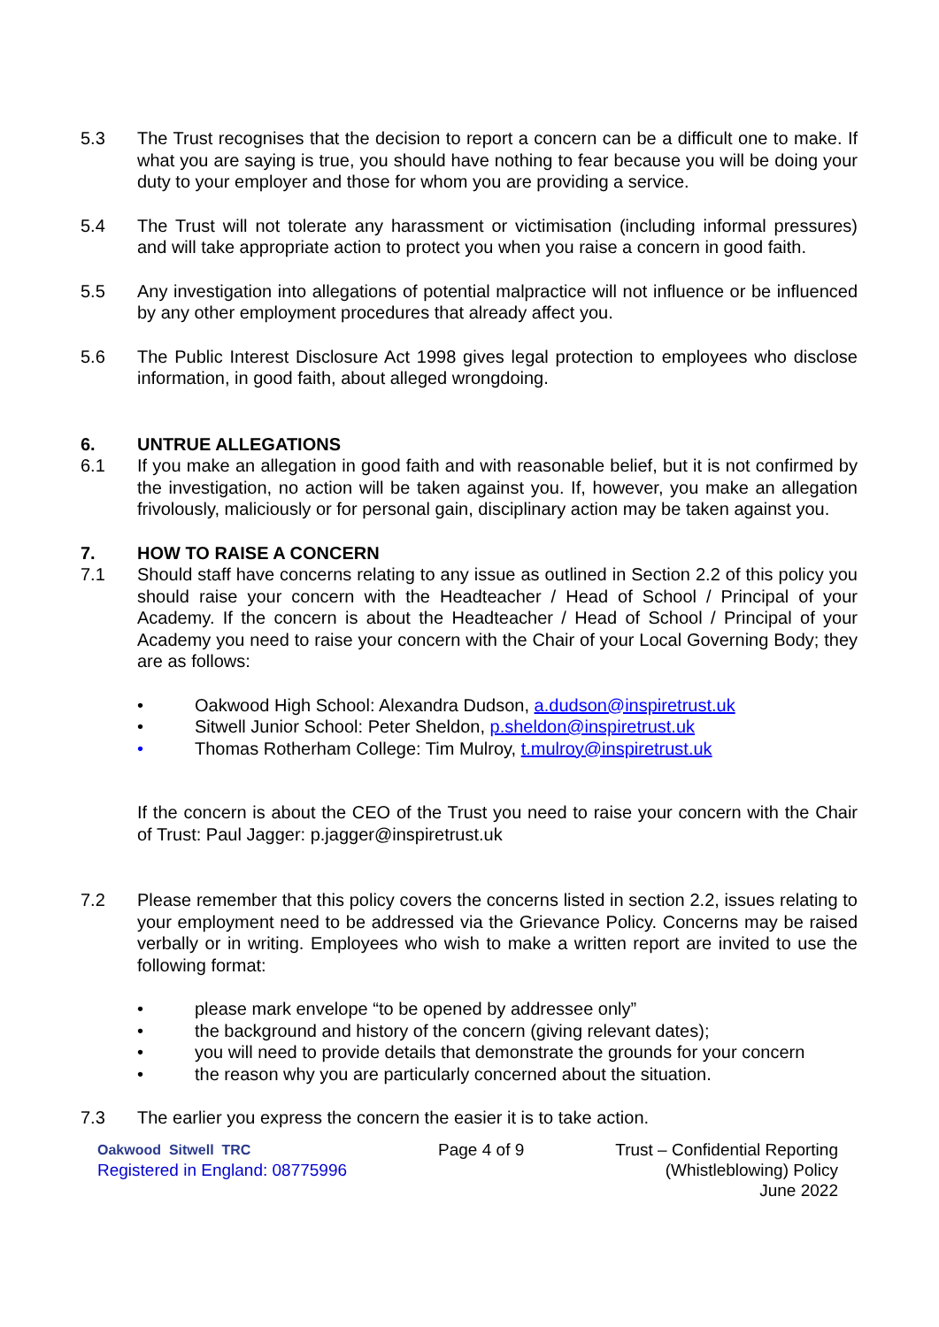5.3 The Trust recognises that the decision to report a concern can be a difficult one to make. If what you are saying is true, you should have nothing to fear because you will be doing your duty to your employer and those for whom you are providing a service.
5.4 The Trust will not tolerate any harassment or victimisation (including informal pressures) and will take appropriate action to protect you when you raise a concern in good faith.
5.5 Any investigation into allegations of potential malpractice will not influence or be influenced by any other employment procedures that already affect you.
5.6 The Public Interest Disclosure Act 1998 gives legal protection to employees who disclose information, in good faith, about alleged wrongdoing.
6. UNTRUE ALLEGATIONS
6.1 If you make an allegation in good faith and with reasonable belief, but it is not confirmed by the investigation, no action will be taken against you. If, however, you make an allegation frivolously, maliciously or for personal gain, disciplinary action may be taken against you.
7. HOW TO RAISE A CONCERN
7.1 Should staff have concerns relating to any issue as outlined in Section 2.2 of this policy you should raise your concern with the Headteacher / Head of School / Principal of your Academy. If the concern is about the Headteacher / Head of School / Principal of your Academy you need to raise your concern with the Chair of your Local Governing Body; they are as follows:
• Oakwood High School: Alexandra Dudson, a.dudson@inspiretrust.uk
• Sitwell Junior School: Peter Sheldon, p.sheldon@inspiretrust.uk
• Thomas Rotherham College: Tim Mulroy, t.mulroy@inspiretrust.uk
If the concern is about the CEO of the Trust you need to raise your concern with the Chair of Trust: Paul Jagger: p.jagger@inspiretrust.uk
7.2 Please remember that this policy covers the concerns listed in section 2.2, issues relating to your employment need to be addressed via the Grievance Policy. Concerns may be raised verbally or in writing. Employees who wish to make a written report are invited to use the following format:
• please mark envelope “to be opened by addressee only”
• the background and history of the concern (giving relevant dates);
• you will need to provide details that demonstrate the grounds for your concern
• the reason why you are particularly concerned about the situation.
7.3 The earlier you express the concern the easier it is to take action.
Oakwood Sitwell TRC
Registered in England: 08775996
Page 4 of 9 Trust – Confidential Reporting
(Whistleblowing) Policy
June 2022